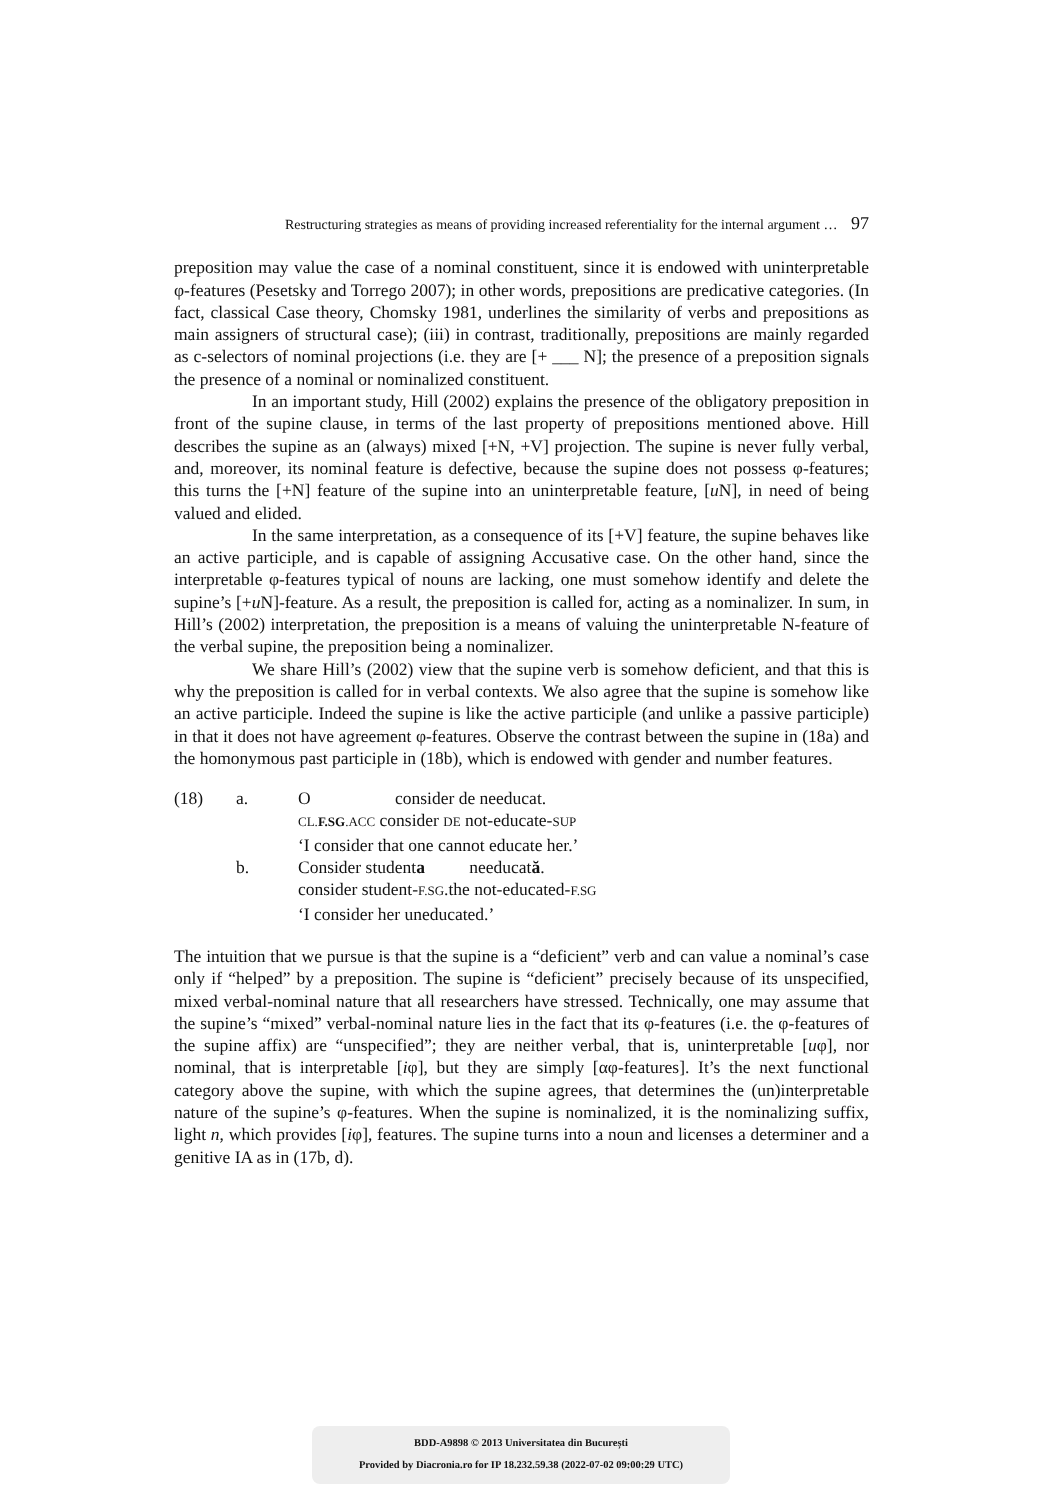Restructuring strategies as means of providing increased referentiality for the internal argument … 97
preposition may value the case of a nominal constituent, since it is endowed with uninterpretable φ-features (Pesetsky and Torrego 2007); in other words, prepositions are predicative categories. (In fact, classical Case theory, Chomsky 1981, underlines the similarity of verbs and prepositions as main assigners of structural case); (iii) in contrast, traditionally, prepositions are mainly regarded as c-selectors of nominal projections (i.e. they are [+ ___ N]; the presence of a preposition signals the presence of a nominal or nominalized constituent.
In an important study, Hill (2002) explains the presence of the obligatory preposition in front of the supine clause, in terms of the last property of prepositions mentioned above. Hill describes the supine as an (always) mixed [+N, +V] projection. The supine is never fully verbal, and, moreover, its nominal feature is defective, because the supine does not possess φ-features; this turns the [+N] feature of the supine into an uninterpretable feature, [u N], in need of being valued and elided.
In the same interpretation, as a consequence of its [+V] feature, the supine behaves like an active participle, and is capable of assigning Accusative case. On the other hand, since the interpretable φ-features typical of nouns are lacking, one must somehow identify and delete the supine’s [+u N]-feature. As a result, the preposition is called for, acting as a nominalizer. In sum, in Hill’s (2002) interpretation, the preposition is a means of valuing the uninterpretable N-feature of the verbal supine, the preposition being a nominalizer.
We share Hill’s (2002) view that the supine verb is somehow deficient, and that this is why the preposition is called for in verbal contexts. We also agree that the supine is somehow like an active participle. Indeed the supine is like the active participle (and unlike a passive participle) in that it does not have agreement φ-features. Observe the contrast between the supine in (18a) and the homonymous past participle in (18b), which is endowed with gender and number features.
| (18) | a. | O consider de needucat. |
| | | CL. F.SG .ACC consider DE not-educate- SUP |
| | | ‘I consider that one cannot educate her.’ |
| | b. | Consider student a needucat ă . |
| | | consider student- F.SG .the not-educated- F.SG |
| | | ‘I consider her uneducated.’ |
The intuition that we pursue is that the supine is a “deficient” verb and can value a nominal’s case only if “helped” by a preposition. The supine is “deficient” precisely because of its unspecified, mixed verbal-nominal nature that all researchers have stressed. Technically, one may assume that the supine’s “mixed” verbal-nominal nature lies in the fact that its φ-features (i.e. the φ-features of the supine affix) are “unspecified”; they are neither verbal, that is, uninterpretable [uφ], nor nominal, that is interpretable [iφ], but they are simply [αφ-features]. It’s the next functional category above the supine, with which the supine agrees, that determines the (un)interpretable nature of the supine’s φ-features. When the supine is nominalized, it is the nominalizing suffix, light n, which provides [iφ], features. The supine turns into a noun and licenses a determiner and a genitive IA as in (17b, d).
BDD-A9898 © 2013 Universitatea din București
Provided by Diacronia.ro for IP 18.232.59.38 (2022-07-02 09:00:29 UTC)